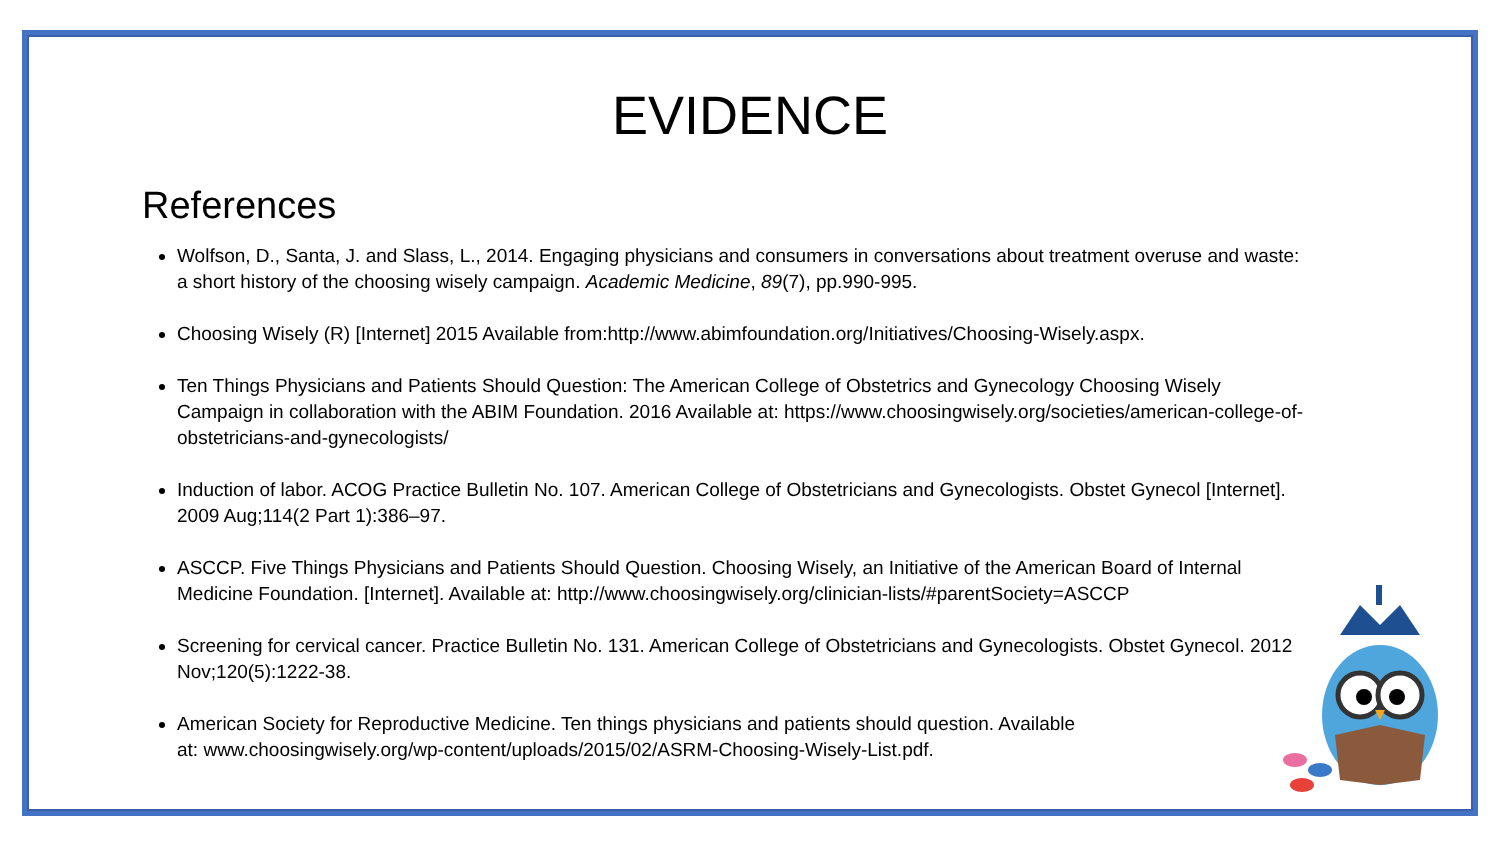EVIDENCE
References
Wolfson, D., Santa, J. and Slass, L., 2014. Engaging physicians and consumers in conversations about treatment overuse and waste: a short history of the choosing wisely campaign. Academic Medicine, 89(7), pp.990-995.
Choosing Wisely (R) [Internet] 2015 Available from:http://www.abimfoundation.org/Initiatives/Choosing-Wisely.aspx.
Ten Things Physicians and Patients Should Question: The American College of Obstetrics and Gynecology Choosing Wisely Campaign in collaboration with the ABIM Foundation. 2016 Available at: https://www.choosingwisely.org/societies/american-college-of-obstetricians-and-gynecologists/
Induction of labor. ACOG Practice Bulletin No. 107. American College of Obstetricians and Gynecologists. Obstet Gynecol [Internet]. 2009 Aug;114(2 Part 1):386–97.
ASCCP. Five Things Physicians and Patients Should Question. Choosing Wisely, an Initiative of the American Board of Internal Medicine Foundation. [Internet]. Available at: http://www.choosingwisely.org/clinician-lists/#parentSociety=ASCCP
Screening for cervical cancer. Practice Bulletin No. 131. American College of Obstetricians and Gynecologists. Obstet Gynecol. 2012 Nov;120(5):1222-38.
American Society for Reproductive Medicine. Ten things physicians and patients should question. Available
at: www.choosingwisely.org/wp-content/uploads/2015/02/ASRM-Choosing-Wisely-List.pdf.